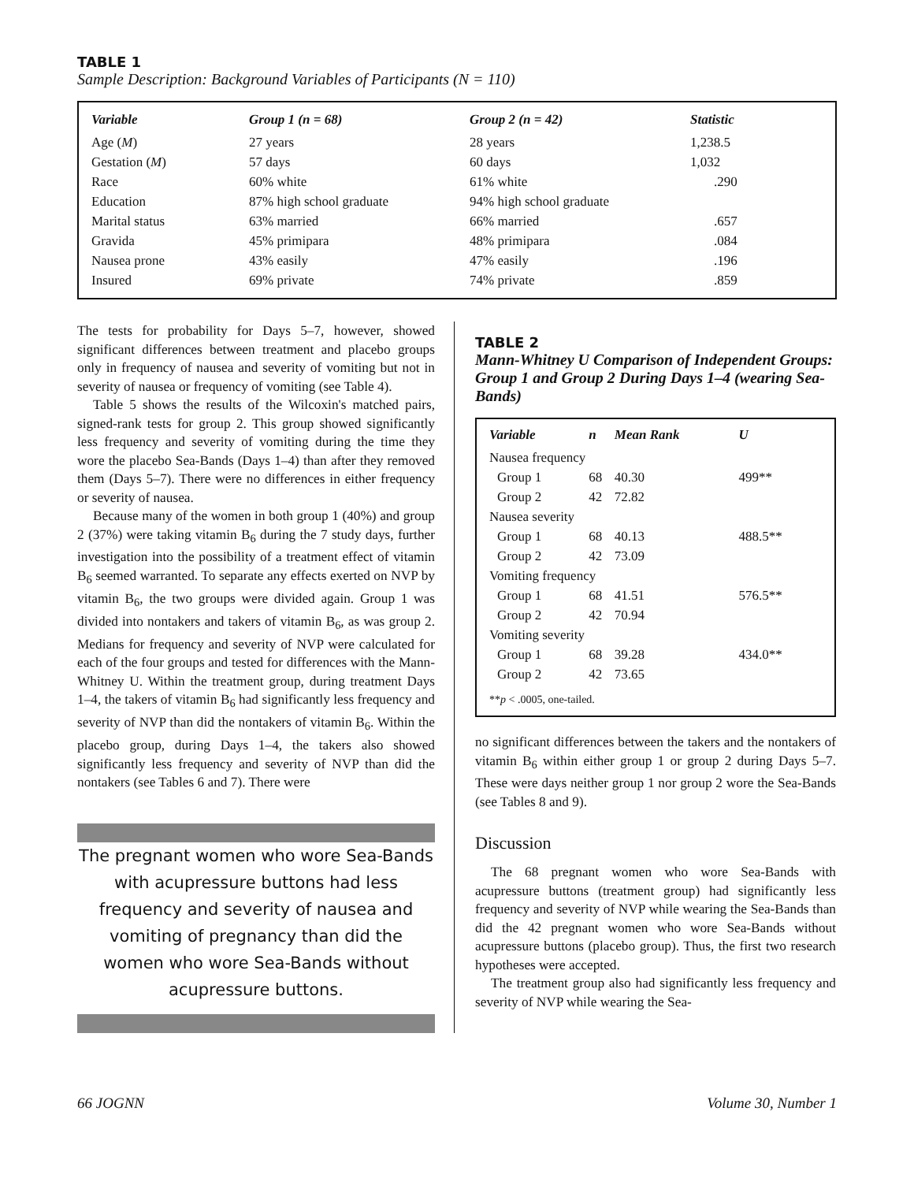TABLE 1
Sample Description: Background Variables of Participants (N = 110)
| Variable | Group 1 (n = 68) | Group 2 (n = 42) | Statistic |
| --- | --- | --- | --- |
| Age ( M ) | 27 years | 28 years | 1,238.5 |
| Gestation ( M ) | 57 days | 60 days | 1,032 |
| Race | 60% white | 61% white | .290 |
| Education | 87% high school graduate | 94% high school graduate | |
| Marital status | 63% married | 66% married | .657 |
| Gravida | 45% primipara | 48% primipara | .084 |
| Nausea prone | 43% easily | 47% easily | .196 |
| Insured | 69% private | 74% private | .859 |
The tests for probability for Days 5–7, however, showed significant differences between treatment and placebo groups only in frequency of nausea and severity of vomiting but not in severity of nausea or frequency of vomiting (see Table 4).
Table 5 shows the results of the Wilcoxin's matched pairs, signed-rank tests for group 2. This group showed significantly less frequency and severity of vomiting during the time they wore the placebo Sea-Bands (Days 1–4) than after they removed them (Days 5–7). There were no differences in either frequency or severity of nausea.
Because many of the women in both group 1 (40%) and group 2 (37%) were taking vitamin B<sub>6</sub> during the 7 study days, further investigation into the possibility of a treatment effect of vitamin B<sub>6</sub> seemed warranted. To separate any effects exerted on NVP by vitamin B<sub>6</sub>, the two groups were divided again. Group 1 was divided into nontakers and takers of vitamin B<sub>6</sub>, as was group 2. Medians for frequency and severity of NVP were calculated for each of the four groups and tested for differences with the Mann-Whitney U. Within the treatment group, during treatment Days 1–4, the takers of vitamin B<sub>6</sub> had significantly less frequency and severity of NVP than did the nontakers of vitamin B<sub>6</sub>. Within the placebo group, during Days 1–4, the takers also showed significantly less frequency and severity of NVP than did the nontakers (see Tables 6 and 7). There were
The pregnant women who wore Sea-Bands with acupressure buttons had less frequency and severity of nausea and vomiting of pregnancy than did the women who wore Sea-Bands without acupressure buttons.
TABLE 2
Mann-Whitney U Comparison of Independent Groups: Group 1 and Group 2 During Days 1–4 (wearing Sea-Bands)
| Variable | n | Mean Rank | U |
| --- | --- | --- | --- |
| Nausea frequency | | | |
| Group 1 | 68 | 40.30 | 499** |
| Group 2 | 42 | 72.82 | |
| Nausea severity | | | |
| Group 1 | 68 | 40.13 | 488.5** |
| Group 2 | 42 | 73.09 | |
| Vomiting frequency | | | |
| Group 1 | 68 | 41.51 | 576.5** |
| Group 2 | 42 | 70.94 | |
| Vomiting severity | | | |
| Group 1 | 68 | 39.28 | 434.0** |
| Group 2 | 42 | 73.65 | |
| ** p < .0005, one-tailed. | | | |
no significant differences between the takers and the nontakers of vitamin B<sub>6</sub> within either group 1 or group 2 during Days 5–7. These were days neither group 1 nor group 2 wore the Sea-Bands (see Tables 8 and 9).
Discussion
The 68 pregnant women who wore Sea-Bands with acupressure buttons (treatment group) had significantly less frequency and severity of NVP while wearing the Sea-Bands than did the 42 pregnant women who wore Sea-Bands without acupressure buttons (placebo group). Thus, the first two research hypotheses were accepted.
The treatment group also had significantly less frequency and severity of NVP while wearing the Sea-
66 JOGNN Volume 30, Number 1